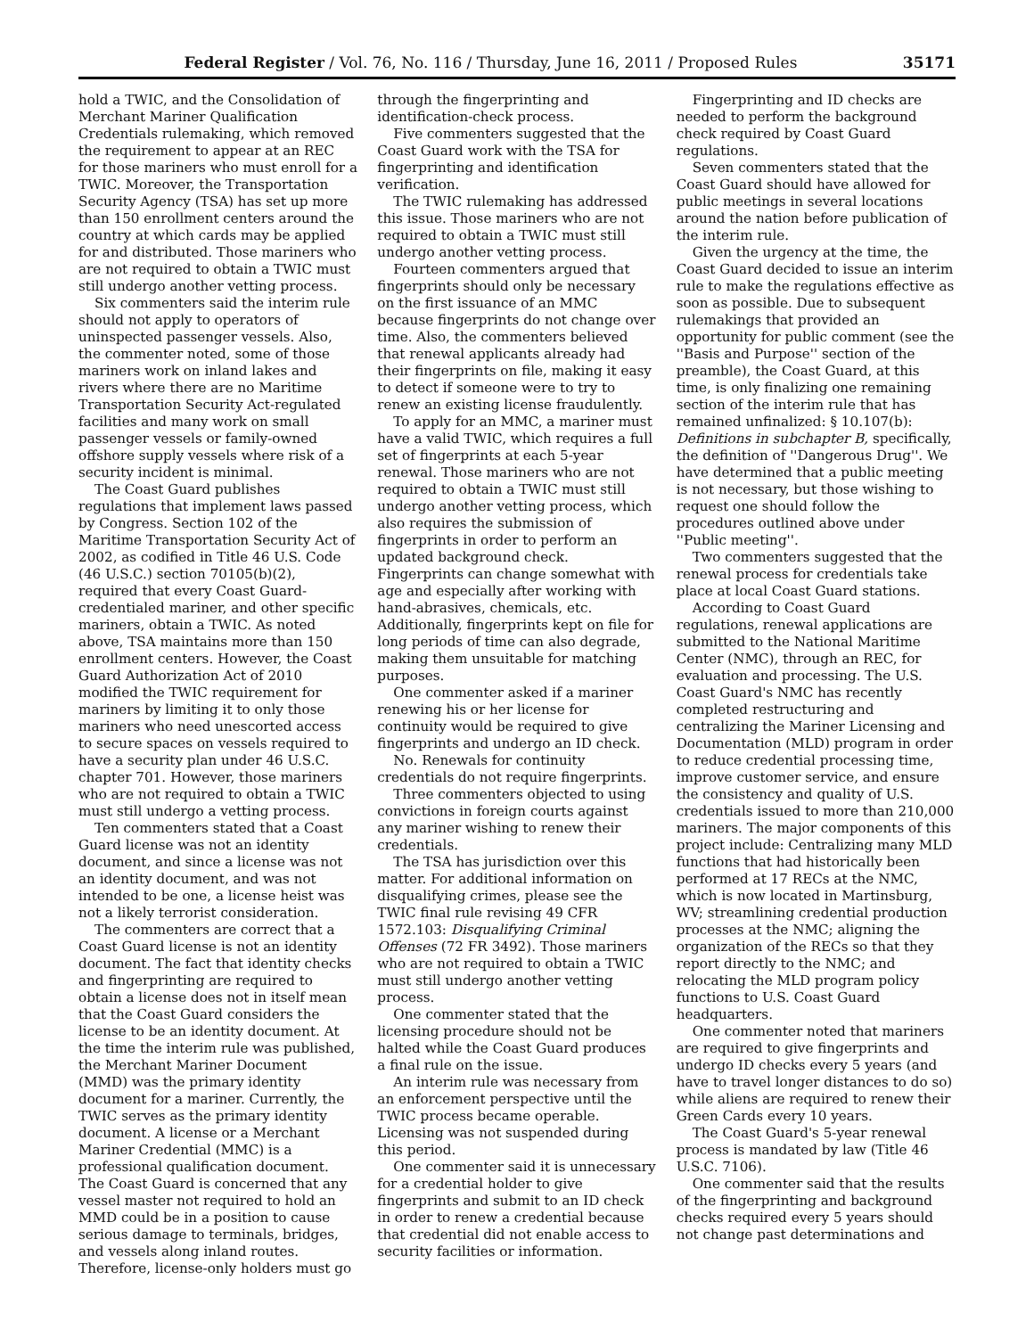Federal Register / Vol. 76, No. 116 / Thursday, June 16, 2011 / Proposed Rules 35171
hold a TWIC, and the Consolidation of Merchant Mariner Qualification Credentials rulemaking, which removed the requirement to appear at an REC for those mariners who must enroll for a TWIC. Moreover, the Transportation Security Agency (TSA) has set up more than 150 enrollment centers around the country at which cards may be applied for and distributed. Those mariners who are not required to obtain a TWIC must still undergo another vetting process.
Six commenters said the interim rule should not apply to operators of uninspected passenger vessels. Also, the commenter noted, some of those mariners work on inland lakes and rivers where there are no Maritime Transportation Security Act-regulated facilities and many work on small passenger vessels or family-owned offshore supply vessels where risk of a security incident is minimal.
The Coast Guard publishes regulations that implement laws passed by Congress. Section 102 of the Maritime Transportation Security Act of 2002, as codified in Title 46 U.S. Code (46 U.S.C.) section 70105(b)(2), required that every Coast Guard-credentialed mariner, and other specific mariners, obtain a TWIC. As noted above, TSA maintains more than 150 enrollment centers. However, the Coast Guard Authorization Act of 2010 modified the TWIC requirement for mariners by limiting it to only those mariners who need unescorted access to secure spaces on vessels required to have a security plan under 46 U.S.C. chapter 701. However, those mariners who are not required to obtain a TWIC must still undergo a vetting process.
Ten commenters stated that a Coast Guard license was not an identity document, and since a license was not an identity document, and was not intended to be one, a license heist was not a likely terrorist consideration.
The commenters are correct that a Coast Guard license is not an identity document. The fact that identity checks and fingerprinting are required to obtain a license does not in itself mean that the Coast Guard considers the license to be an identity document. At the time the interim rule was published, the Merchant Mariner Document (MMD) was the primary identity document for a mariner. Currently, the TWIC serves as the primary identity document. A license or a Merchant Mariner Credential (MMC) is a professional qualification document. The Coast Guard is concerned that any vessel master not required to hold an MMD could be in a position to cause serious damage to terminals, bridges, and vessels along inland routes. Therefore, license-only holders must go through the fingerprinting and identification-check process.
Five commenters suggested that the Coast Guard work with the TSA for fingerprinting and identification verification.
The TWIC rulemaking has addressed this issue. Those mariners who are not required to obtain a TWIC must still undergo another vetting process.
Fourteen commenters argued that fingerprints should only be necessary on the first issuance of an MMC because fingerprints do not change over time. Also, the commenters believed that renewal applicants already had their fingerprints on file, making it easy to detect if someone were to try to renew an existing license fraudulently.
To apply for an MMC, a mariner must have a valid TWIC, which requires a full set of fingerprints at each 5-year renewal. Those mariners who are not required to obtain a TWIC must still undergo another vetting process, which also requires the submission of fingerprints in order to perform an updated background check. Fingerprints can change somewhat with age and especially after working with hand-abrasives, chemicals, etc. Additionally, fingerprints kept on file for long periods of time can also degrade, making them unsuitable for matching purposes.
One commenter asked if a mariner renewing his or her license for continuity would be required to give fingerprints and undergo an ID check.
No. Renewals for continuity credentials do not require fingerprints.
Three commenters objected to using convictions in foreign courts against any mariner wishing to renew their credentials.
The TSA has jurisdiction over this matter. For additional information on disqualifying crimes, please see the TWIC final rule revising 49 CFR 1572.103: Disqualifying Criminal Offenses (72 FR 3492). Those mariners who are not required to obtain a TWIC must still undergo another vetting process.
One commenter stated that the licensing procedure should not be halted while the Coast Guard produces a final rule on the issue.
An interim rule was necessary from an enforcement perspective until the TWIC process became operable. Licensing was not suspended during this period.
One commenter said it is unnecessary for a credential holder to give fingerprints and submit to an ID check in order to renew a credential because that credential did not enable access to security facilities or information.
Fingerprinting and ID checks are needed to perform the background check required by Coast Guard regulations.
Seven commenters stated that the Coast Guard should have allowed for public meetings in several locations around the nation before publication of the interim rule.
Given the urgency at the time, the Coast Guard decided to issue an interim rule to make the regulations effective as soon as possible. Due to subsequent rulemakings that provided an opportunity for public comment (see the ''Basis and Purpose'' section of the preamble), the Coast Guard, at this time, is only finalizing one remaining section of the interim rule that has remained unfinalized: § 10.107(b): Definitions in subchapter B, specifically, the definition of ''Dangerous Drug''. We have determined that a public meeting is not necessary, but those wishing to request one should follow the procedures outlined above under ''Public meeting''.
Two commenters suggested that the renewal process for credentials take place at local Coast Guard stations.
According to Coast Guard regulations, renewal applications are submitted to the National Maritime Center (NMC), through an REC, for evaluation and processing. The U.S. Coast Guard's NMC has recently completed restructuring and centralizing the Mariner Licensing and Documentation (MLD) program in order to reduce credential processing time, improve customer service, and ensure the consistency and quality of U.S. credentials issued to more than 210,000 mariners. The major components of this project include: Centralizing many MLD functions that had historically been performed at 17 RECs at the NMC, which is now located in Martinsburg, WV; streamlining credential production processes at the NMC; aligning the organization of the RECs so that they report directly to the NMC; and relocating the MLD program policy functions to U.S. Coast Guard headquarters.
One commenter noted that mariners are required to give fingerprints and undergo ID checks every 5 years (and have to travel longer distances to do so) while aliens are required to renew their Green Cards every 10 years.
The Coast Guard's 5-year renewal process is mandated by law (Title 46 U.S.C. 7106).
One commenter said that the results of the fingerprinting and background checks required every 5 years should not change past determinations and